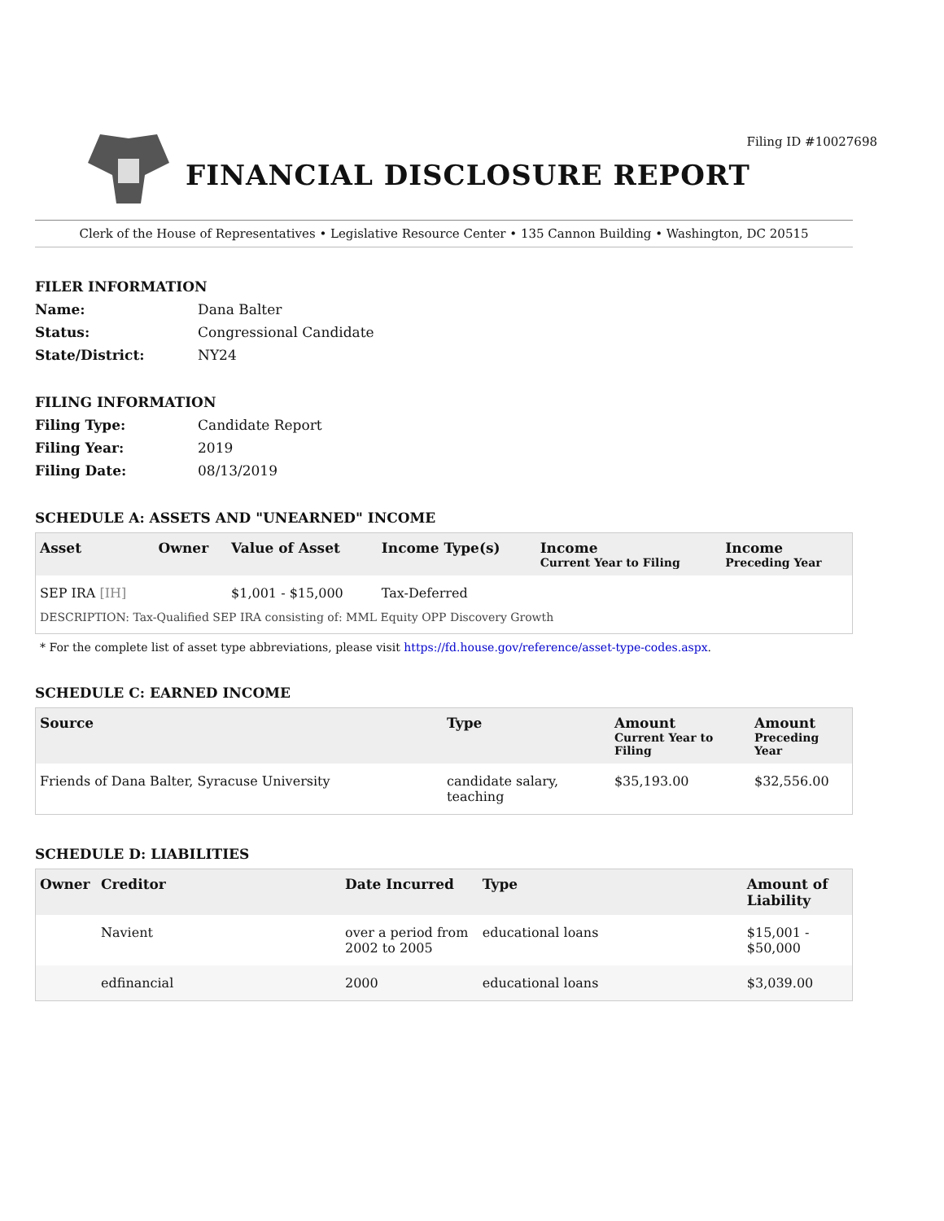FINANCIAL DISCLOSURE REPORT
Filing ID #10027698
Clerk of the House of Representatives • Legislative Resource Center • 135 Cannon Building • Washington, DC 20515
FILER INFORMATION
Name: Dana Balter Status: Congressional Candidate State/District: NY24
FILING INFORMATION
Filing Type: Candidate Report Filing Year: 2019 Filing Date: 08/13/2019
SCHEDULE A: ASSETS AND "UNEARNED" INCOME
| Asset | Owner | Value of Asset | Income Type(s) | Income Current Year to Filing | Income Preceding Year |
| --- | --- | --- | --- | --- | --- |
| SEP IRA [IH] | | $1,001 - $15,000 | Tax-Deferred | | |
| DESCRIPTION: Tax-Qualified SEP IRA consisting of: MML Equity OPP Discovery Growth | | | | | |
* For the complete list of asset type abbreviations, please visit https://fd.house.gov/reference/asset-type-codes.aspx.
SCHEDULE C: EARNED INCOME
| Source | Type | Amount Current Year to Filing | Amount Preceding Year |
| --- | --- | --- | --- |
| Friends of Dana Balter, Syracuse University | candidate salary, teaching | $35,193.00 | $32,556.00 |
SCHEDULE D: LIABILITIES
| Owner | Creditor | Date Incurred | Type | Amount of Liability |
| --- | --- | --- | --- | --- |
| | Navient | over a period from 2002 to 2005 | educational loans | $15,001 - $50,000 |
| | edfinancial | 2000 | educational loans | $3,039.00 |